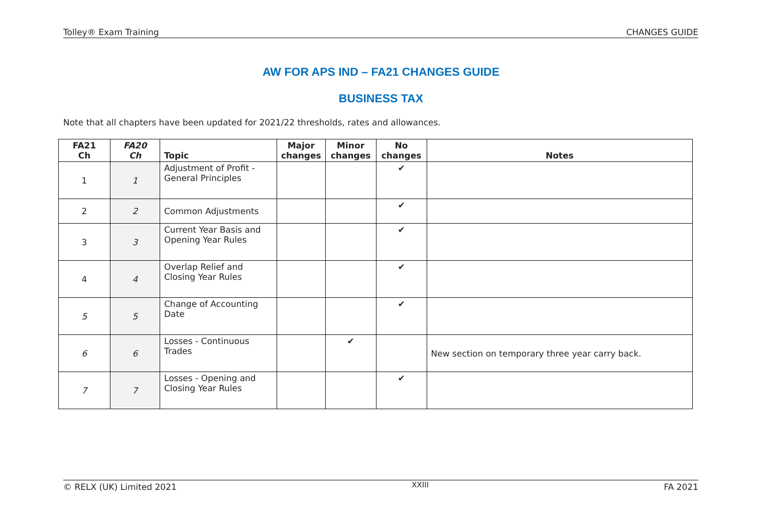Tolley® Exam Training CHANGES GUIDE
AW FOR APS IND – FA21 CHANGES GUIDE
BUSINESS TAX
Note that all chapters have been updated for 2021/22 thresholds, rates and allowances.
| FA21 Ch | FA20 Ch | Topic | Major changes | Minor changes | No changes | Notes |
| --- | --- | --- | --- | --- | --- | --- |
| 1 | 1 | Adjustment of Profit - General Principles | | | ✔ | |
| 2 | 2 | Common Adjustments | | | ✔ | |
| 3 | 3 | Current Year Basis and Opening Year Rules | | | ✔ | |
| 4 | 4 | Overlap Relief and Closing Year Rules | | | ✔ | |
| 5 | 5 | Change of Accounting Date | | | ✔ | |
| 6 | 6 | Losses - Continuous Trades | | ✔ | | New section on temporary three year carry back. |
| 7 | 7 | Losses - Opening and Closing Year Rules | | | ✔ | |
© RELX (UK) Limited 2021 XXIII FA 2021